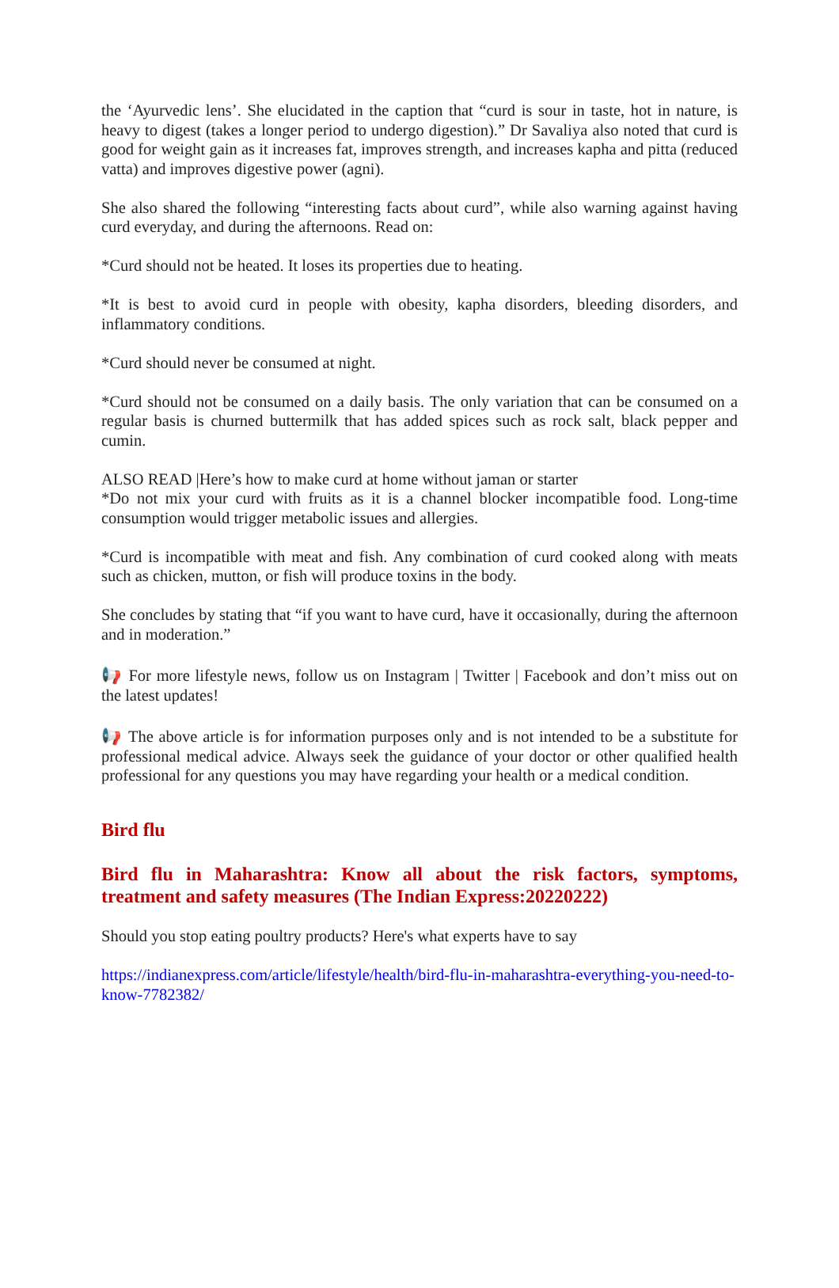the ‘Ayurvedic lens’. She elucidated in the caption that “curd is sour in taste, hot in nature, is heavy to digest (takes a longer period to undergo digestion).” Dr Savaliya also noted that curd is good for weight gain as it increases fat, improves strength, and increases kapha and pitta (reduced vatta) and improves digestive power (agni).
She also shared the following “interesting facts about curd”, while also warning against having curd everyday, and during the afternoons. Read on:
*Curd should not be heated. It loses its properties due to heating.
*It is best to avoid curd in people with obesity, kapha disorders, bleeding disorders, and inflammatory conditions.
*Curd should never be consumed at night.
*Curd should not be consumed on a daily basis. The only variation that can be consumed on a regular basis is churned buttermilk that has added spices such as rock salt, black pepper and cumin.
ALSO READ |Here’s how to make curd at home without jaman or starter
*Do not mix your curd with fruits as it is a channel blocker incompatible food. Long-time consumption would trigger metabolic issues and allergies.
*Curd is incompatible with meat and fish. Any combination of curd cooked along with meats such as chicken, mutton, or fish will produce toxins in the body.
She concludes by stating that “if you want to have curd, have it occasionally, during the afternoon and in moderation.”
📢 For more lifestyle news, follow us on Instagram | Twitter | Facebook and don’t miss out on the latest updates!
📢 The above article is for information purposes only and is not intended to be a substitute for professional medical advice. Always seek the guidance of your doctor or other qualified health professional for any questions you may have regarding your health or a medical condition.
Bird flu
Bird flu in Maharashtra: Know all about the risk factors, symptoms, treatment and safety measures (The Indian Express:20220222)
Should you stop eating poultry products? Here's what experts have to say
https://indianexpress.com/article/lifestyle/health/bird-flu-in-maharashtra-everything-you-need-to-know-7782382/